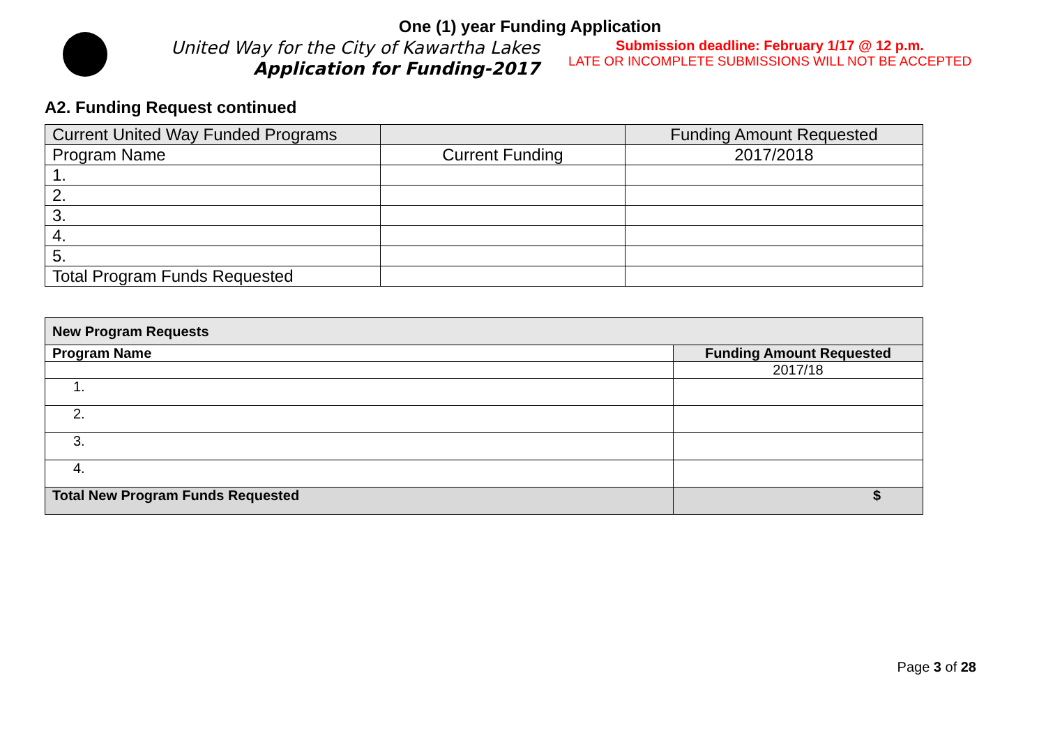One (1) year Funding Application
United Way for the City of Kawartha Lakes
Application for Funding-2017
Submission deadline: February 1/17 @ 12 p.m.
LATE OR INCOMPLETE SUBMISSIONS WILL NOT BE ACCEPTED
A2. Funding Request continued
| Current United Way Funded Programs | | Funding Amount Requested |
| --- | --- | --- |
| Program Name | Current Funding | 2017/2018 |
| 1. | | |
| 2. | | |
| 3. | | |
| 4. | | |
| 5. | | |
| Total Program Funds Requested | | |
| New Program Requests | |
| --- | --- |
| Program Name | Funding Amount Requested |
| | 2017/18 |
| 1. | |
| 2. | |
| 3. | |
| 4. | |
| Total New Program Funds Requested | $ |
Page 3 of 28